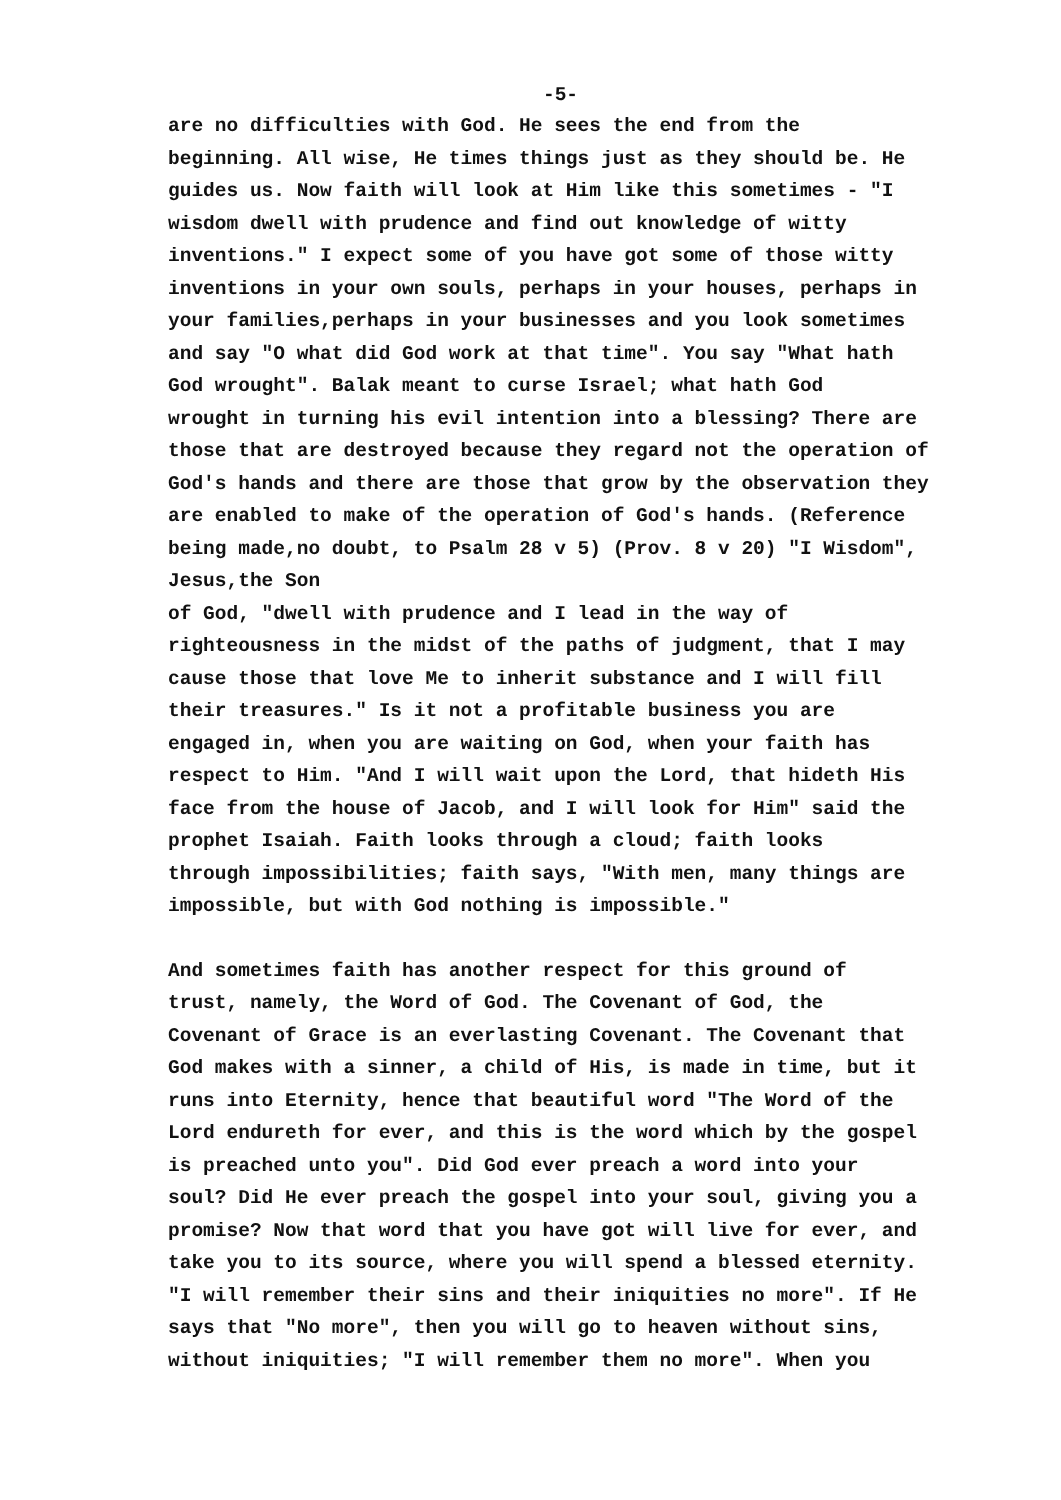-5-
are no difficulties with God. He sees the end from the beginning. All wise, He times things just as they should be. He guides us. Now faith will look at Him like this sometimes - "I wisdom dwell with prudence and find out knowledge of witty inventions." I expect some of you have got some of those witty inventions in your own souls, perhaps in your houses, perhaps in your families,perhaps in your businesses and you look sometimes and say "O what did God work at that time". You say "What hath God wrought". Balak meant to curse Israel; what hath God wrought in turning his evil intention into a blessing? There are those that are destroyed because they regard not the operation of God's hands and there are those that grow by the observation they are enabled to make of the operation of God's hands. (Reference being made,no doubt, to Psalm 28 v 5) (Prov. 8 v 20) "I Wisdom", Jesus,the Son of God, "dwell with prudence and I lead in the way of righteousness in the midst of the paths of judgment, that I may cause those that love Me to inherit substance and I will fill their treasures." Is it not a profitable business you are engaged in, when you are waiting on God, when your faith has respect to Him. "And I will wait upon the Lord, that hideth His face from the house of Jacob, and I will look for Him" said the prophet Isaiah. Faith looks through a cloud; faith looks through impossibilities; faith says, "With men, many things are impossible, but with God nothing is impossible."
And sometimes faith has another respect for this ground of trust, namely, the Word of God. The Covenant of God, the Covenant of Grace is an everlasting Covenant. The Covenant that God makes with a sinner, a child of His, is made in time, but it runs into Eternity, hence that beautiful word "The Word of the Lord endureth for ever, and this is the word which by the gospel is preached unto you". Did God ever preach a word into your soul? Did He ever preach the gospel into your soul, giving you a promise? Now that word that you have got will live for ever, and take you to its source, where you will spend a blessed eternity. "I will remember their sins and their iniquities no more". If He says that "No more", then you will go to heaven without sins, without iniquities; "I will remember them no more". When you